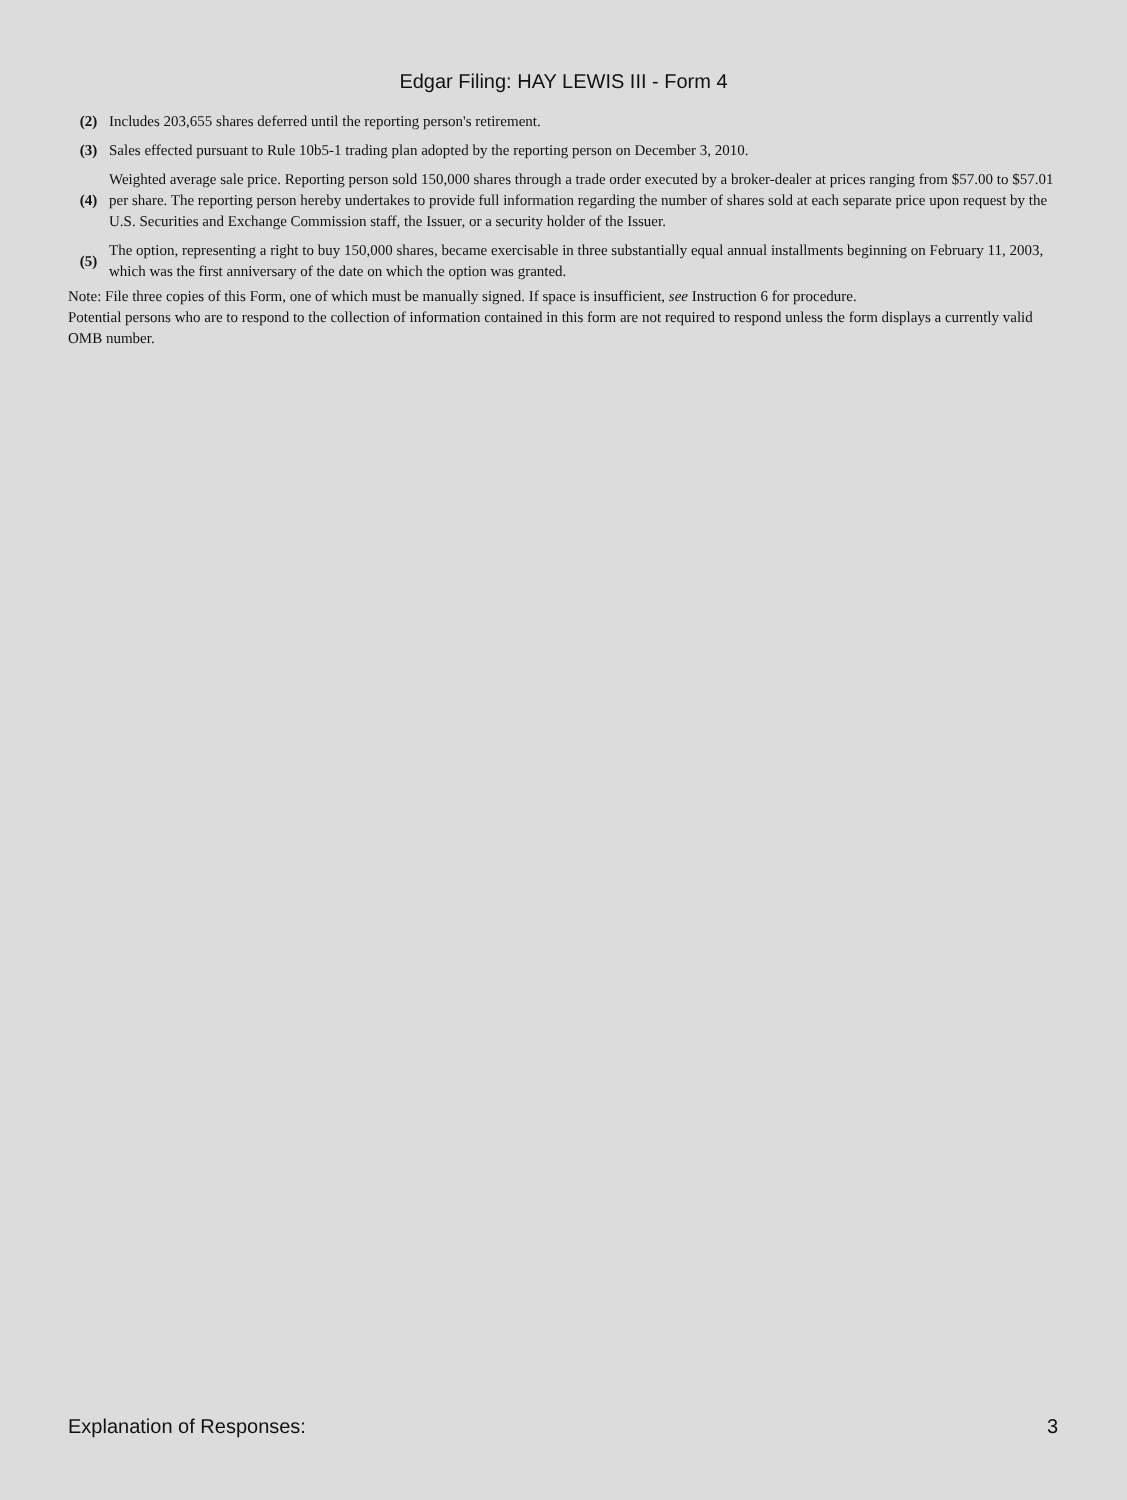Edgar Filing: HAY LEWIS III - Form 4
| (2) | Includes 203,655 shares deferred until the reporting person's retirement. |
| (3) | Sales effected pursuant to Rule 10b5-1 trading plan adopted by the reporting person on December 3, 2010. |
| (4) | Weighted average sale price. Reporting person sold 150,000 shares through a trade order executed by a broker-dealer at prices ranging from $57.00 to $57.01 per share. The reporting person hereby undertakes to provide full information regarding the number of shares sold at each separate price upon request by the U.S. Securities and Exchange Commission staff, the Issuer, or a security holder of the Issuer. |
| (5) | The option, representing a right to buy 150,000 shares, became exercisable in three substantially equal annual installments beginning on February 11, 2003, which was the first anniversary of the date on which the option was granted. |
Note: File three copies of this Form, one of which must be manually signed. If space is insufficient, see Instruction 6 for procedure.
Potential persons who are to respond to the collection of information contained in this form are not required to respond unless the form displays a currently valid OMB number.
Explanation of Responses: 3